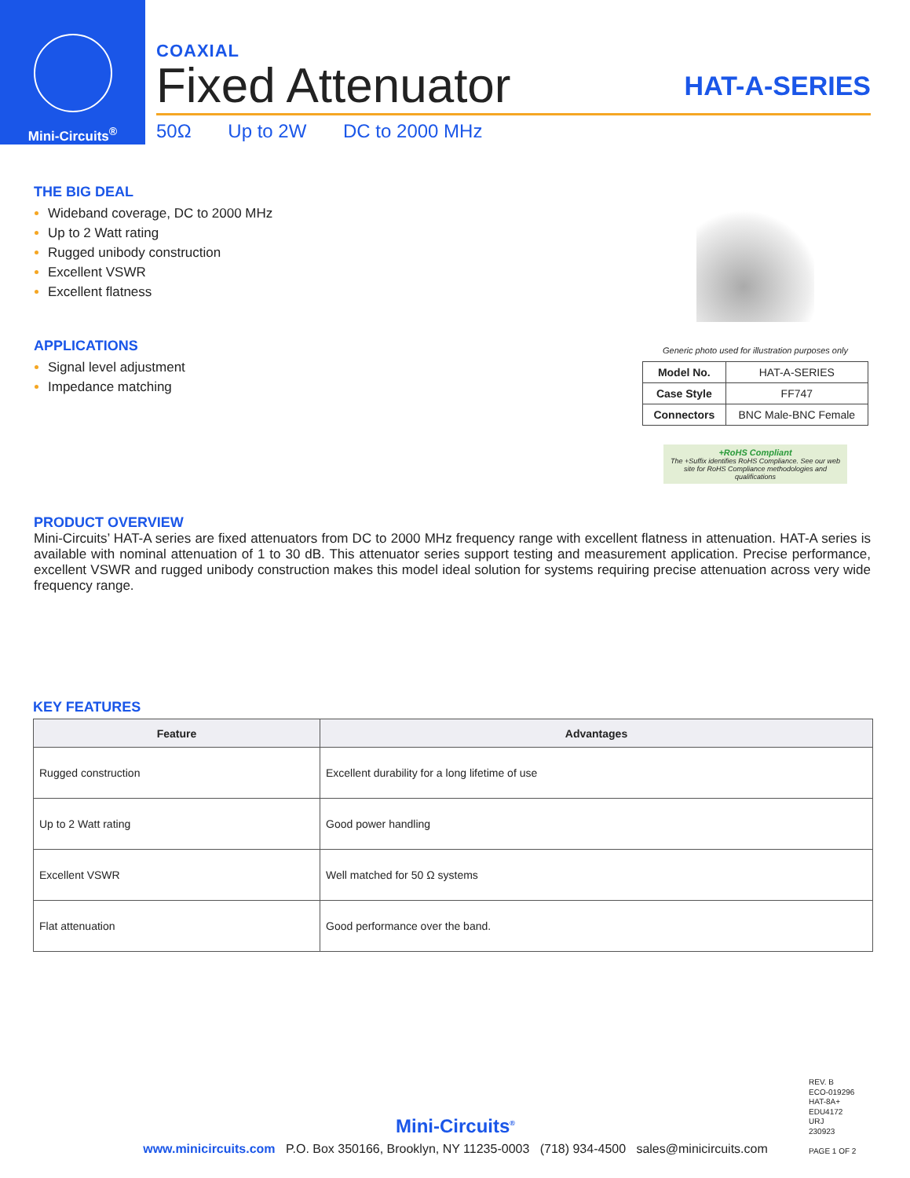Mini-Circuits<sup>®</sup>
COAXIAL
Fixed Attenuator
HAT-A-SERIES
50Ω Up to 2W DC to 2000 MHz
THE BIG DEAL
Wideband coverage, DC to 2000 MHz
Up to 2 Watt rating
Rugged unibody construction
Excellent VSWR
Excellent flatness
APPLICATIONS
Signal level adjustment
Impedance matching
Generic photo used for illustration purposes only
| Model No. | HAT-A-SERIES |
| Case Style | FF747 |
| Connectors | BNC Male-BNC Female |
+RoHS Compliant
The +Suffix identifies RoHS Compliance. See our web site for RoHS Compliance methodologies and qualifications
PRODUCT OVERVIEW
Mini-Circuits’ HAT-A series are fixed attenuators from DC to 2000 MHz frequency range with excellent flatness in attenuation. HAT-A series is available with nominal attenuation of 1 to 30 dB. This attenuator series support testing and measurement application. Precise performance, excellent VSWR and rugged unibody construction makes this model ideal solution for systems requiring precise attenuation across very wide frequency range.
KEY FEATURES
| Feature | Advantages |
| --- | --- |
| Rugged construction | Excellent durability for a long lifetime of use |
| Up to 2 Watt rating | Good power handling |
| Excellent VSWR | Well matched for 50 Ω systems |
| Flat attenuation | Good performance over the band. |
REV. B
ECO-019296
HAT-8A+
EDU4172
URJ
230923
PAGE 1 OF 2
Mini-Circuits<sup>®</sup>
www.minicircuits.com P.O. Box 350166, Brooklyn, NY 11235-0003 (718) 934-4500 sales@minicircuits.com